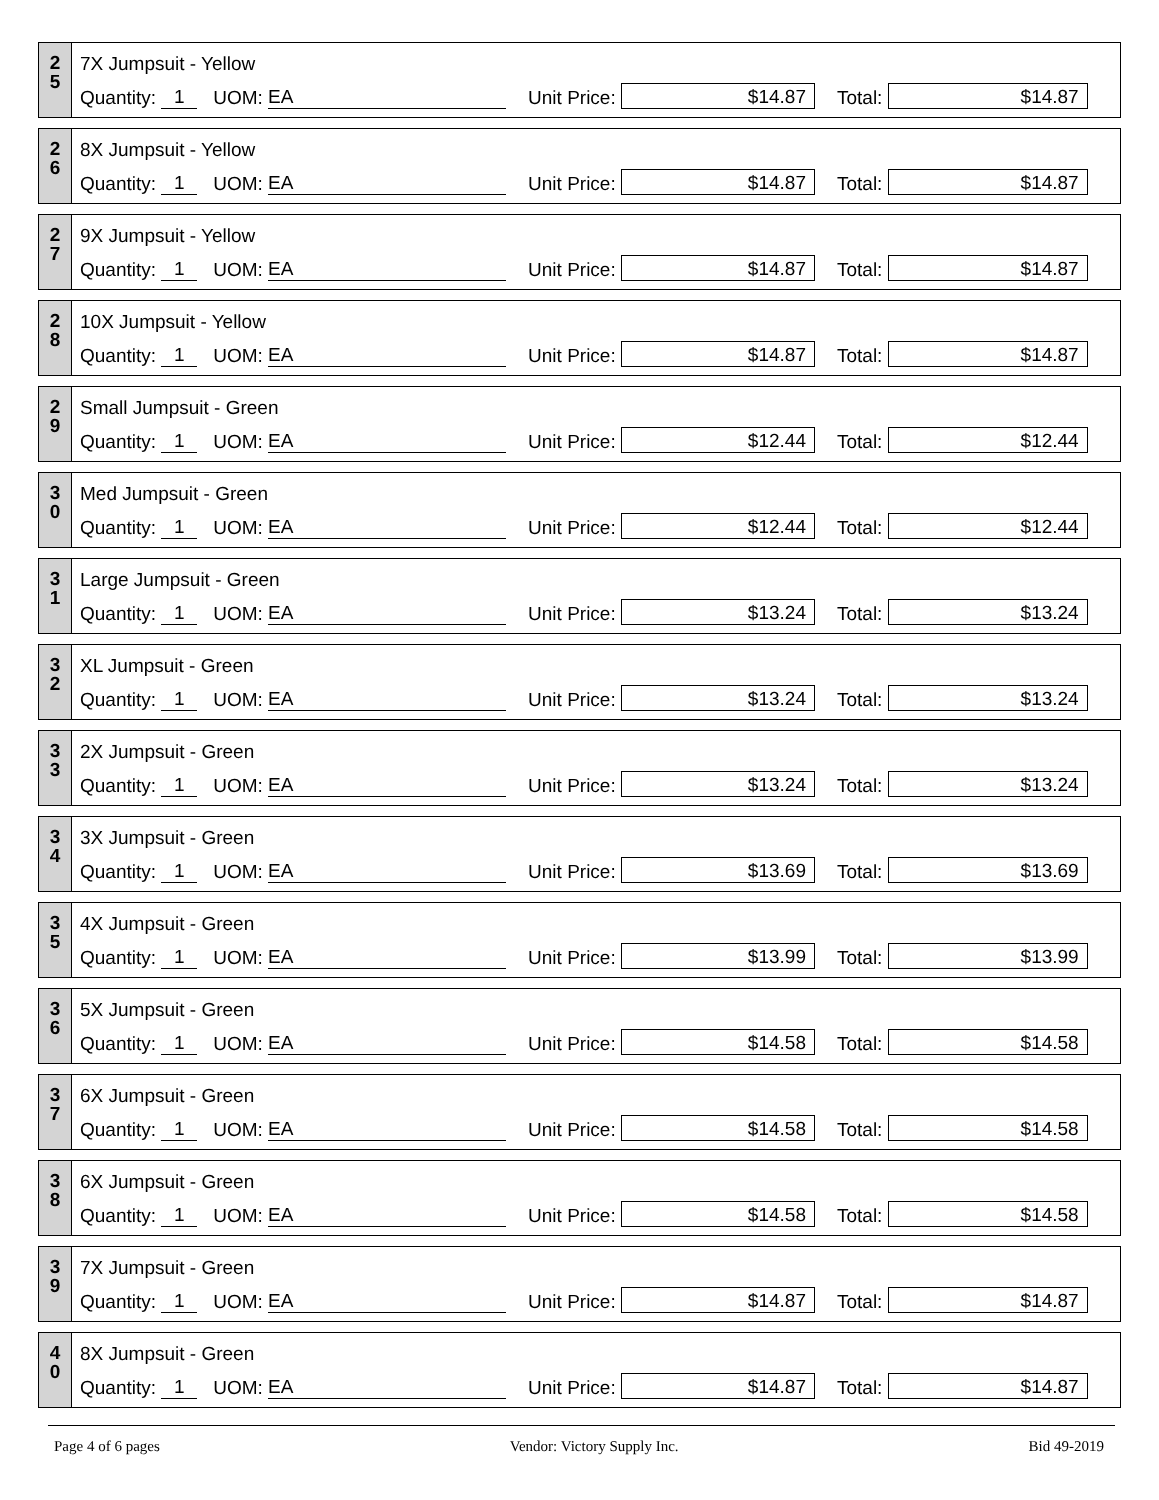2
5
7X Jumpsuit - Yellow
Quantity: 1 UOM: EA Unit Price: $14.87 Total: $14.87
2
6
8X Jumpsuit - Yellow
Quantity: 1 UOM: EA Unit Price: $14.87 Total: $14.87
2
7
9X Jumpsuit - Yellow
Quantity: 1 UOM: EA Unit Price: $14.87 Total: $14.87
2
8
10X Jumpsuit - Yellow
Quantity: 1 UOM: EA Unit Price: $14.87 Total: $14.87
2
9
Small Jumpsuit - Green
Quantity: 1 UOM: EA Unit Price: $12.44 Total: $12.44
3
0
Med Jumpsuit - Green
Quantity: 1 UOM: EA Unit Price: $12.44 Total: $12.44
3
1
Large Jumpsuit - Green
Quantity: 1 UOM: EA Unit Price: $13.24 Total: $13.24
3
2
XL Jumpsuit - Green
Quantity: 1 UOM: EA Unit Price: $13.24 Total: $13.24
3
3
2X Jumpsuit - Green
Quantity: 1 UOM: EA Unit Price: $13.24 Total: $13.24
3
4
3X Jumpsuit - Green
Quantity: 1 UOM: EA Unit Price: $13.69 Total: $13.69
3
5
4X Jumpsuit - Green
Quantity: 1 UOM: EA Unit Price: $13.99 Total: $13.99
3
6
5X Jumpsuit - Green
Quantity: 1 UOM: EA Unit Price: $14.58 Total: $14.58
3
7
6X Jumpsuit - Green
Quantity: 1 UOM: EA Unit Price: $14.58 Total: $14.58
3
8
6X Jumpsuit - Green
Quantity: 1 UOM: EA Unit Price: $14.58 Total: $14.58
3
9
7X Jumpsuit - Green
Quantity: 1 UOM: EA Unit Price: $14.87 Total: $14.87
4
0
8X Jumpsuit - Green
Quantity: 1 UOM: EA Unit Price: $14.87 Total: $14.87
Page 4 of 6 pages Vendor: Victory Supply Inc. Bid 49-2019